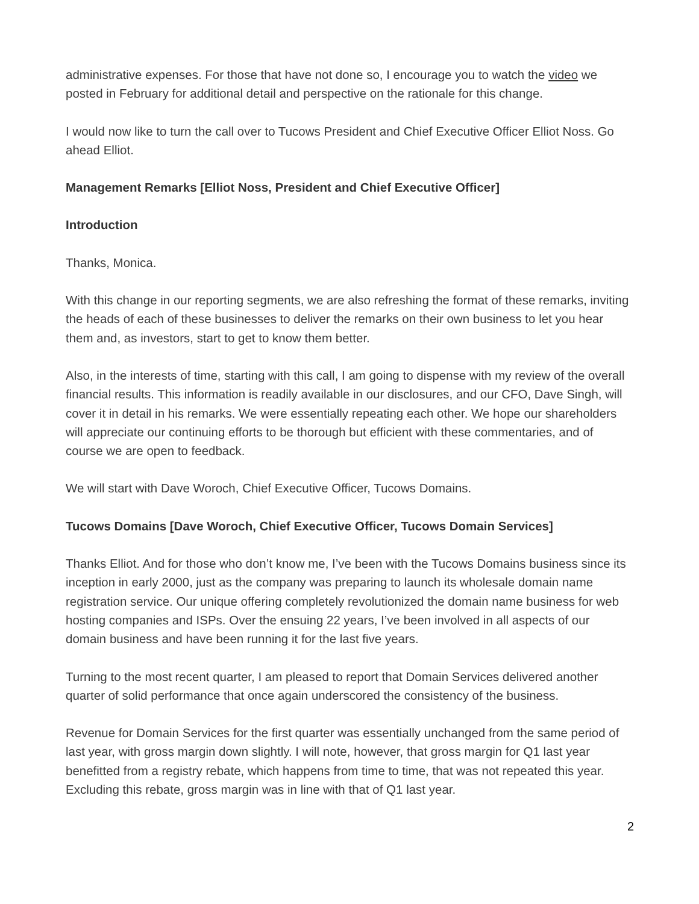administrative expenses. For those that have not done so, I encourage you to watch the video we posted in February for additional detail and perspective on the rationale for this change.
I would now like to turn the call over to Tucows President and Chief Executive Officer Elliot Noss. Go ahead Elliot.
Management Remarks [Elliot Noss, President and Chief Executive Officer]
Introduction
Thanks, Monica.
With this change in our reporting segments, we are also refreshing the format of these remarks, inviting the heads of each of these businesses to deliver the remarks on their own business to let you hear them and, as investors, start to get to know them better.
Also, in the interests of time, starting with this call, I am going to dispense with my review of the overall financial results. This information is readily available in our disclosures, and our CFO, Dave Singh, will cover it in detail in his remarks. We were essentially repeating each other. We hope our shareholders will appreciate our continuing efforts to be thorough but efficient with these commentaries, and of course we are open to feedback.
We will start with Dave Woroch, Chief Executive Officer, Tucows Domains.
Tucows Domains [Dave Woroch, Chief Executive Officer, Tucows Domain Services]
Thanks Elliot. And for those who don’t know me, I’ve been with the Tucows Domains business since its inception in early 2000, just as the company was preparing to launch its wholesale domain name registration service. Our unique offering completely revolutionized the domain name business for web hosting companies and ISPs. Over the ensuing 22 years, I’ve been involved in all aspects of our domain business and have been running it for the last five years.
Turning to the most recent quarter, I am pleased to report that Domain Services delivered another quarter of solid performance that once again underscored the consistency of the business.
Revenue for Domain Services for the first quarter was essentially unchanged from the same period of last year, with gross margin down slightly. I will note, however, that gross margin for Q1 last year benefitted from a registry rebate, which happens from time to time, that was not repeated this year. Excluding this rebate, gross margin was in line with that of Q1 last year.
2